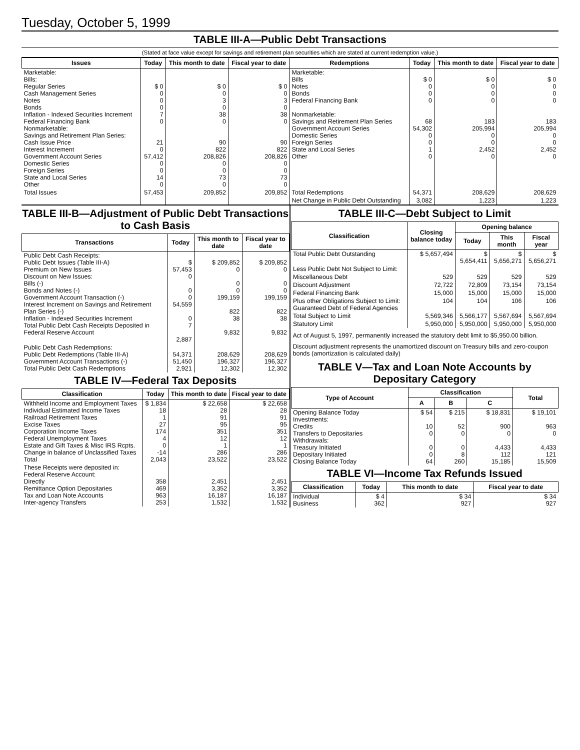Tuesday, October 5, 1999
TABLE III-A—Public Debt Transactions
(Stated at face value except for savings and retirement plan securities which are stated at current redemption value.)
| Issues | Today | This month to date | Fiscal year to date | Redemptions | Today | This month to date | Fiscal year to date |
| --- | --- | --- | --- | --- | --- | --- | --- |
| Marketable: Bills: Regular Series Cash Management Series Notes Bonds Inflation - Indexed Securities Increment Federal Financing Bank Nonmarketable: Savings and Retirement Plan Series: Cash Issue Price Interest Increment Government Account Series Domestic Series Foreign Series State and Local Series Other | $ 0 0 0 0 7 0 21 0 57,412 0 0 14 0 | $ 0 0 3 0 38 0 90 822 208,826 0 0 73 0 | $ 0 0 3 0 38 0 90 822 208,826 0 0 73 0 | Marketable: Bills Notes Bonds Federal Financing Bank Nonmarketable: Savings and Retirement Plan Series Government Account Series Domestic Series Foreign Series State and Local Series Other | $ 0 0 0 0 68 54,302 0 0 1 0 | $ 0 0 0 0 183 205,994 0 0 2,452 0 | $ 0 0 0 0 183 205,994 0 0 2,452 0 |
| Total Issues | 57,453 | 209,852 | 209,852 | Total Redemptions | 54,371 | 208,629 | 208,629 |
| | | | | Net Change in Public Debt Outstanding | 3,082 | 1,223 | 1,223 |
TABLE III-B—Adjustment of Public Debt Transactions to Cash Basis
| Transactions | Today | This month to date | Fiscal year to date |
| --- | --- | --- | --- |
| Public Debt Cash Receipts: Public Debt Issues (Table III-A) Premium on New Issues Discount on New Issues: Bills (-) Bonds and Notes (-) Government Account Transaction (-) Interest Increment on Savings and Retirement Plan Series (-) Inflation - Indexed Securities Increment Total Public Debt Cash Receipts Deposited in Federal Reserve Account | $ 57,453 0 0 0 54,559 0 7 2,887 | $ 209,852 0 0 0 199,159 822 38 9,832 | $ 209,852 0 0 0 199,159 822 38 9,832 |
| Public Debt Cash Redemptions: Public Debt Redemptions (Table III-A) Government Account Transactions (-) Total Public Debt Cash Redemptions | 54,371 51,450 2,921 | 208,629 196,327 12,302 | 208,629 196,327 12,302 |
TABLE IV—Federal Tax Deposits
| Classification | Today | This month to date | Fiscal year to date |
| --- | --- | --- | --- |
| Withheld Income and Employment Taxes Individual Estimated Income Taxes Railroad Retirement Taxes Excise Taxes Corporation Income Taxes Federal Unemployment Taxes Estate and Gift Taxes & Misc IRS Rcpts. Change in balance of Unclassified Taxes Total | $ 1,834 18 1 27 174 4 0 -14 2,043 | $ 22,658 28 91 95 351 12 1 286 23,522 | $ 22,658 28 91 95 351 12 1 286 23,522 |
| These Receipts were deposited in: Federal Reserve Account: Directly Remittance Option Depositaries Tax and Loan Note Accounts Inter-agency Transfers | 358 469 963 253 | 2,451 3,352 16,187 1,532 | 2,451 3,352 16,187 1,532 |
TABLE III-C—Debt Subject to Limit
| Classification | Closing balance today | Opening balance | | |
| --- | --- | --- | --- | --- |
| | | Today | This month | Fiscal year |
| Total Public Debt Outstanding | $ 5,657,494 | $ 5,654,411 | $ 5,656,271 | $ 5,656,271 |
| Less Public Debt Not Subject to Limit: | | | | |
| Miscellaneous Debt | 529 | 529 | 529 | 529 |
| Discount Adjustment | 72,722 | 72,809 | 73,154 | 73,154 |
| Federal Financing Bank | 15,000 | 15,000 | 15,000 | 15,000 |
| Plus other Obligations Subject to Limit: Guaranteed Debt of Federal Agencies | 104 | 104 | 106 | 106 |
| Total Subject to Limit | 5,569,346 | 5,566,177 | 5,567,694 | 5,567,694 |
| Statutory Limit | 5,950,000 | 5,950,000 | 5,950,000 | 5,950,000 |
Act of August 5, 1997, permanently increased the statutory debt limit to $5,950.00 billion.
Discount adjustment represents the unamortized discount on Treasury bills and zero-coupon bonds (amortization is calculated daily)
TABLE V—Tax and Loan Note Accounts by Depositary Category
| Type of Account | Classification | | | Total |
| --- | --- | --- | --- | --- |
| | A | B | C | |
| Opening Balance Today Investments: Credits Transfers to Depositaries Withdrawals: Treasury Initiated Depositary Initiated Closing Balance Today | $ 54 10 0 0 0 64 | $ 215 52 0 0 8 260 | $ 18,831 900 0 4,433 112 15,185 | $ 19,101 963 0 4,433 121 15,509 |
TABLE VI—Income Tax Refunds Issued
| Classification | Today | This month to date | Fiscal year to date |
| --- | --- | --- | --- |
| Individual Business | $ 4 362 | $ 34 927 | $ 34 927 |